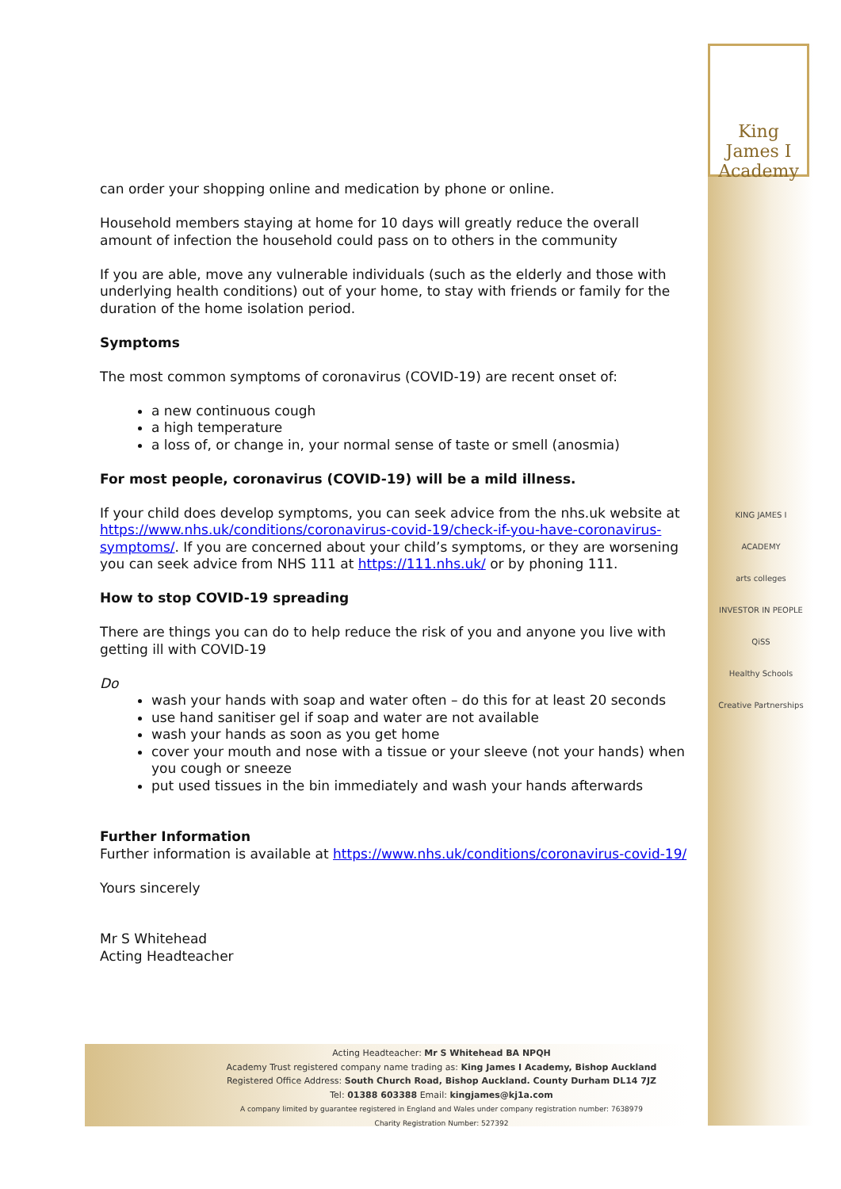King James I
Academy
KING JAMES I ACADEMY
arts colleges
INVESTOR IN PEOPLE
QiSS
Healthy Schools
Creative Partnerships
can order your shopping online and medication by phone or online.
Household members staying at home for 10 days will greatly reduce the overall amount of infection the household could pass on to others in the community
If you are able, move any vulnerable individuals (such as the elderly and those with underlying health conditions) out of your home, to stay with friends or family for the duration of the home isolation period.
Symptoms
The most common symptoms of coronavirus (COVID-19) are recent onset of:
a new continuous cough
a high temperature
a loss of, or change in, your normal sense of taste or smell (anosmia)
For most people, coronavirus (COVID-19) will be a mild illness.
If your child does develop symptoms, you can seek advice from the nhs.uk website at https://www.nhs.uk/conditions/coronavirus-covid-19/check-if-you-have-coronavirus-symptoms/. If you are concerned about your child’s symptoms, or they are worsening you can seek advice from NHS 111 at https://111.nhs.uk/ or by phoning 111.
How to stop COVID-19 spreading
There are things you can do to help reduce the risk of you and anyone you live with getting ill with COVID-19
Do
wash your hands with soap and water often – do this for at least 20 seconds
use hand sanitiser gel if soap and water are not available
wash your hands as soon as you get home
cover your mouth and nose with a tissue or your sleeve (not your hands) when you cough or sneeze
put used tissues in the bin immediately and wash your hands afterwards
Further Information
Further information is available at https://www.nhs.uk/conditions/coronavirus-covid-19/
Yours sincerely
Mr S Whitehead
Acting Headteacher
Acting Headteacher: Mr S Whitehead BA NPQH
Academy Trust registered company name trading as: King James I Academy, Bishop Auckland
Registered Office Address: South Church Road, Bishop Auckland. County Durham DL14 7JZ
Tel: 01388 603388 Email: kingjames@kj1a.com
A company limited by guarantee registered in England and Wales under company registration number: 7638979
Charity Registration Number: 527392